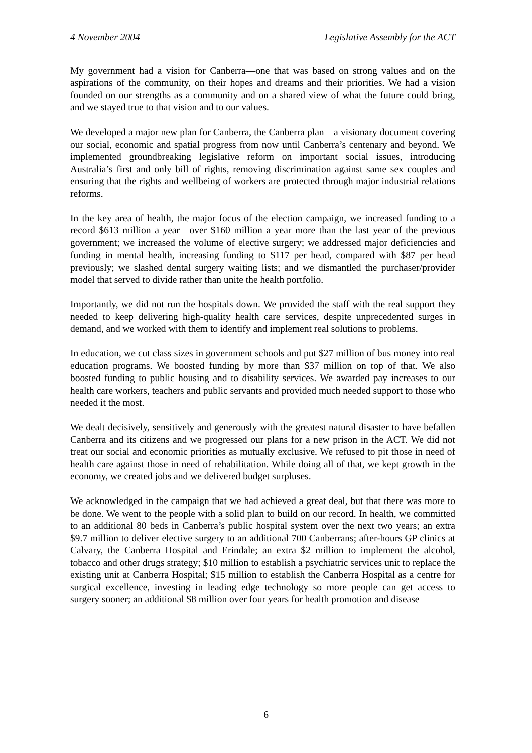4 November 2004 Legislative Assembly for the ACT
My government had a vision for Canberra—one that was based on strong values and on the aspirations of the community, on their hopes and dreams and their priorities. We had a vision founded on our strengths as a community and on a shared view of what the future could bring, and we stayed true to that vision and to our values.
We developed a major new plan for Canberra, the Canberra plan—a visionary document covering our social, economic and spatial progress from now until Canberra’s centenary and beyond. We implemented groundbreaking legislative reform on important social issues, introducing Australia’s first and only bill of rights, removing discrimination against same sex couples and ensuring that the rights and wellbeing of workers are protected through major industrial relations reforms.
In the key area of health, the major focus of the election campaign, we increased funding to a record $613 million a year—over $160 million a year more than the last year of the previous government; we increased the volume of elective surgery; we addressed major deficiencies and funding in mental health, increasing funding to $117 per head, compared with $87 per head previously; we slashed dental surgery waiting lists; and we dismantled the purchaser/provider model that served to divide rather than unite the health portfolio.
Importantly, we did not run the hospitals down. We provided the staff with the real support they needed to keep delivering high-quality health care services, despite unprecedented surges in demand, and we worked with them to identify and implement real solutions to problems.
In education, we cut class sizes in government schools and put $27 million of bus money into real education programs. We boosted funding by more than $37 million on top of that. We also boosted funding to public housing and to disability services. We awarded pay increases to our health care workers, teachers and public servants and provided much needed support to those who needed it the most.
We dealt decisively, sensitively and generously with the greatest natural disaster to have befallen Canberra and its citizens and we progressed our plans for a new prison in the ACT. We did not treat our social and economic priorities as mutually exclusive. We refused to pit those in need of health care against those in need of rehabilitation. While doing all of that, we kept growth in the economy, we created jobs and we delivered budget surpluses.
We acknowledged in the campaign that we had achieved a great deal, but that there was more to be done. We went to the people with a solid plan to build on our record. In health, we committed to an additional 80 beds in Canberra’s public hospital system over the next two years; an extra $9.7 million to deliver elective surgery to an additional 700 Canberrans; after-hours GP clinics at Calvary, the Canberra Hospital and Erindale; an extra $2 million to implement the alcohol, tobacco and other drugs strategy; $10 million to establish a psychiatric services unit to replace the existing unit at Canberra Hospital; $15 million to establish the Canberra Hospital as a centre for surgical excellence, investing in leading edge technology so more people can get access to surgery sooner; an additional $8 million over four years for health promotion and disease
6